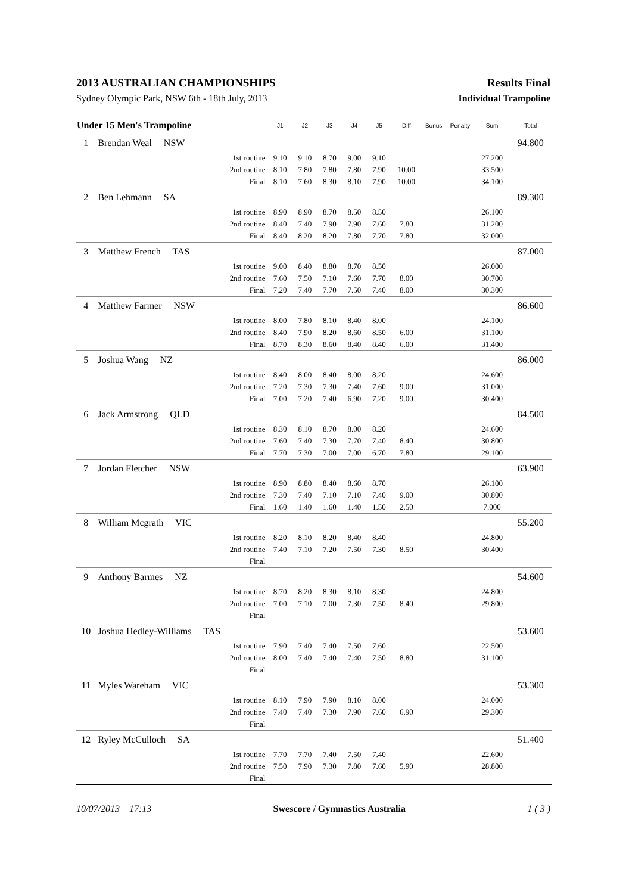2013 AUSTRALIAN CHAMPIONSHIPS Results Final
Sydney Olympic Park, NSW 6th - 18th July, 2013 Individual Trampoline
| Under 15 Men's Trampoline | | | J1 | J2 | J3 | J4 | J5 | Diff | Bonus | Penalty | Sum | Total |
| --- | --- | --- | --- | --- | --- | --- | --- | --- | --- | --- | --- | --- |
| 1 | Brendan Weal NSW | | | | | | | | | | | 94.800 |
| | | 1st routine | 9.10 | 9.10 | 8.70 | 9.00 | 9.10 | | | | 27.200 | |
| | | 2nd routine | 8.10 | 7.80 | 7.80 | 7.80 | 7.90 | 10.00 | | | 33.500 | |
| | | Final | 8.10 | 7.60 | 8.30 | 8.10 | 7.90 | 10.00 | | | 34.100 | |
| 2 | Ben Lehmann SA | | | | | | | | | | | 89.300 |
| | | 1st routine | 8.90 | 8.90 | 8.70 | 8.50 | 8.50 | | | | 26.100 | |
| | | 2nd routine | 8.40 | 7.40 | 7.90 | 7.90 | 7.60 | 7.80 | | | 31.200 | |
| | | Final | 8.40 | 8.20 | 8.20 | 7.80 | 7.70 | 7.80 | | | 32.000 | |
| 3 | Matthew French TAS | | | | | | | | | | | 87.000 |
| | | 1st routine | 9.00 | 8.40 | 8.80 | 8.70 | 8.50 | | | | 26.000 | |
| | | 2nd routine | 7.60 | 7.50 | 7.10 | 7.60 | 7.70 | 8.00 | | | 30.700 | |
| | | Final | 7.20 | 7.40 | 7.70 | 7.50 | 7.40 | 8.00 | | | 30.300 | |
| 4 | Matthew Farmer NSW | | | | | | | | | | | 86.600 |
| | | 1st routine | 8.00 | 7.80 | 8.10 | 8.40 | 8.00 | | | | 24.100 | |
| | | 2nd routine | 8.40 | 7.90 | 8.20 | 8.60 | 8.50 | 6.00 | | | 31.100 | |
| | | Final | 8.70 | 8.30 | 8.60 | 8.40 | 8.40 | 6.00 | | | 31.400 | |
| 5 | Joshua Wang NZ | | | | | | | | | | | 86.000 |
| | | 1st routine | 8.40 | 8.00 | 8.40 | 8.00 | 8.20 | | | | 24.600 | |
| | | 2nd routine | 7.20 | 7.30 | 7.30 | 7.40 | 7.60 | 9.00 | | | 31.000 | |
| | | Final | 7.00 | 7.20 | 7.40 | 6.90 | 7.20 | 9.00 | | | 30.400 | |
| 6 | Jack Armstrong QLD | | | | | | | | | | | 84.500 |
| | | 1st routine | 8.30 | 8.10 | 8.70 | 8.00 | 8.20 | | | | 24.600 | |
| | | 2nd routine | 7.60 | 7.40 | 7.30 | 7.70 | 7.40 | 8.40 | | | 30.800 | |
| | | Final | 7.70 | 7.30 | 7.00 | 7.00 | 6.70 | 7.80 | | | 29.100 | |
| 7 | Jordan Fletcher NSW | | | | | | | | | | | 63.900 |
| | | 1st routine | 8.90 | 8.80 | 8.40 | 8.60 | 8.70 | | | | 26.100 | |
| | | 2nd routine | 7.30 | 7.40 | 7.10 | 7.10 | 7.40 | 9.00 | | | 30.800 | |
| | | Final | 1.60 | 1.40 | 1.60 | 1.40 | 1.50 | 2.50 | | | 7.000 | |
| 8 | William Mcgrath VIC | | | | | | | | | | | 55.200 |
| | | 1st routine | 8.20 | 8.10 | 8.20 | 8.40 | 8.40 | | | | 24.800 | |
| | | 2nd routine | 7.40 | 7.10 | 7.20 | 7.50 | 7.30 | 8.50 | | | 30.400 | |
| | | Final | | | | | | | | | | |
| 9 | Anthony Barmes NZ | | | | | | | | | | | 54.600 |
| | | 1st routine | 8.70 | 8.20 | 8.30 | 8.10 | 8.30 | | | | 24.800 | |
| | | 2nd routine | 7.00 | 7.10 | 7.00 | 7.30 | 7.50 | 8.40 | | | 29.800 | |
| | | Final | | | | | | | | | | |
| 10 | Joshua Hedley-Williams TAS | | | | | | | | | | | 53.600 |
| | | 1st routine | 7.90 | 7.40 | 7.40 | 7.50 | 7.60 | | | | 22.500 | |
| | | 2nd routine | 8.00 | 7.40 | 7.40 | 7.40 | 7.50 | 8.80 | | | 31.100 | |
| | | Final | | | | | | | | | | |
| 11 | Myles Wareham VIC | | | | | | | | | | | 53.300 |
| | | 1st routine | 8.10 | 7.90 | 7.90 | 8.10 | 8.00 | | | | 24.000 | |
| | | 2nd routine | 7.40 | 7.40 | 7.30 | 7.90 | 7.60 | 6.90 | | | 29.300 | |
| | | Final | | | | | | | | | | |
| 12 | Ryley McCulloch SA | | | | | | | | | | | 51.400 |
| | | 1st routine | 7.70 | 7.70 | 7.40 | 7.50 | 7.40 | | | | 22.600 | |
| | | 2nd routine | 7.50 | 7.90 | 7.30 | 7.80 | 7.60 | 5.90 | | | 28.800 | |
| | | Final | | | | | | | | | | |
10/07/2013 17:13 Swescore / Gymnastics Australia 1 ( 3 )